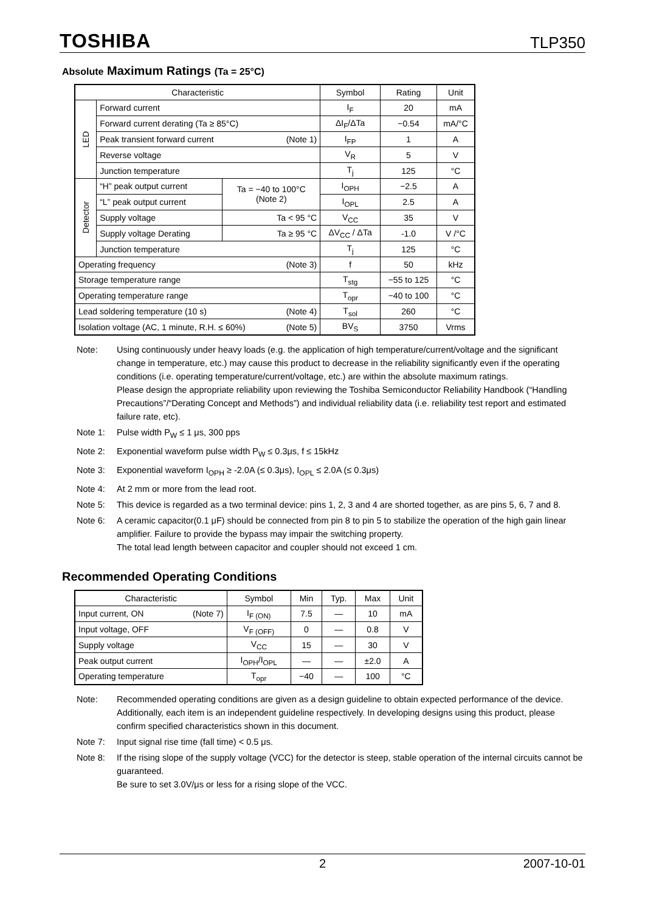TOSHIBA TLP350
Absolute Maximum Ratings (Ta = 25°C)
| Characteristic | | | Symbol | Rating | Unit |
| --- | --- | --- | --- | --- | --- |
| LED | Forward current | | I<sub>F</sub> | 20 | mA |
| | Forward current derating (Ta ≥ 85°C) | | ΔI<sub>F</sub>/ΔTa | −0.54 | mA/°C |
| | Peak transient forward current (Note 1) | | I<sub>FP</sub> | 1 | A |
| | Reverse voltage | | V<sub>R</sub> | 5 | V |
| | Junction temperature | | T<sub>j</sub> | 125 | °C |
| Detector | “H” peak output current | Ta = −40 to 100°C (Note 2) | I<sub>OPH</sub> | −2.5 | A |
| | “L” peak output current | | I<sub>OPL</sub> | 2.5 | A |
| | Supply voltage | Ta < 95 °C | V<sub>CC</sub> | 35 | V |
| | Supply voltage Derating | Ta ≥ 95 °C | ΔV<sub>CC</sub> / ΔTa | -1.0 | V /°C |
| | Junction temperature | | T<sub>j</sub> | 125 | °C |
| Operating frequency (Note 3) | | | f | 50 | kHz |
| Storage temperature range | | | T<sub>stg</sub> | −55 to 125 | °C |
| Operating temperature range | | | T<sub>opr</sub> | −40 to 100 | °C |
| Lead soldering temperature (10 s) (Note 4) | | | T<sub>sol</sub> | 260 | °C |
| Isolation voltage (AC, 1 minute, R.H. ≤ 60%) (Note 5) | | | BV<sub>S</sub> | 3750 | Vrms |
Note: Using continuously under heavy loads (e.g. the application of high temperature/current/voltage and the significant change in temperature, etc.) may cause this product to decrease in the reliability significantly even if the operating conditions (i.e. operating temperature/current/voltage, etc.) are within the absolute maximum ratings.
Please design the appropriate reliability upon reviewing the Toshiba Semiconductor Reliability Handbook (“Handling Precautions”/“Derating Concept and Methods”) and individual reliability data (i.e. reliability test report and estimated failure rate, etc).
Note 1: Pulse width P<sub>W</sub> ≤ 1 μs, 300 pps
Note 2: Exponential waveform pulse width P<sub>W</sub> ≤ 0.3μs, f ≤ 15kHz
Note 3: Exponential waveform I<sub>OPH</sub> ≥ -2.0A (≤ 0.3μs), I<sub>OPL</sub> ≤ 2.0A (≤ 0.3μs)
Note 4: At 2 mm or more from the lead root.
Note 5: This device is regarded as a two terminal device: pins 1, 2, 3 and 4 are shorted together, as are pins 5, 6, 7 and 8.
Note 6: A ceramic capacitor(0.1 μF) should be connected from pin 8 to pin 5 to stabilize the operation of the high gain linear amplifier. Failure to provide the bypass may impair the switching property.
The total lead length between capacitor and coupler should not exceed 1 cm.
Recommended Operating Conditions
| Characteristic | Symbol | Min | Typ. | Max | Unit |
| --- | --- | --- | --- | --- | --- |
| Input current, ON (Note 7) | I<sub>F (ON)</sub> | 7.5 | — | 10 | mA |
| Input voltage, OFF | V<sub>F (OFF)</sub> | 0 | — | 0.8 | V |
| Supply voltage | V<sub>CC</sub> | 15 | — | 30 | V |
| Peak output current | I<sub>OPH</sub>/I<sub>OPL</sub> | — | — | ±2.0 | A |
| Operating temperature | T<sub>opr</sub> | −40 | — | 100 | °C |
Note: Recommended operating conditions are given as a design guideline to obtain expected performance of the device. Additionally, each item is an independent guideline respectively. In developing designs using this product, please confirm specified characteristics shown in this document.
Note 7: Input signal rise time (fall time) < 0.5 μs.
Note 8: If the rising slope of the supply voltage (VCC) for the detector is steep, stable operation of the internal circuits cannot be guaranteed.
Be sure to set 3.0V/μs or less for a rising slope of the VCC.
2 2007-10-01